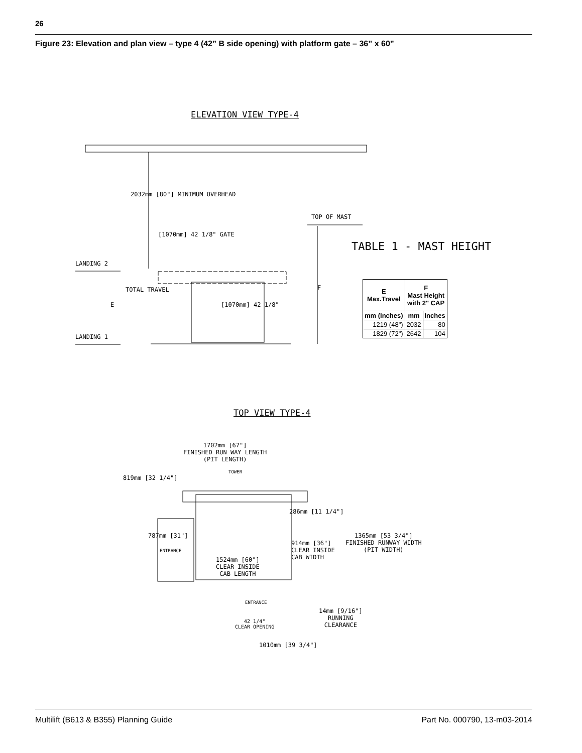26
Figure 23: Elevation and plan view – type 4 (42” B side opening) with platform gate – 36” x 60”
ELEVATION VIEW TYPE-4
LANDING 2
LANDING 1
2032mm [80"] MINIMUM OVERHEAD
[1070mm] 42 1/8" GATE
E
TOTAL TRAVEL
[1070mm] 42 1/8"
F
TOP OF MAST
TABLE 1 - MAST HEIGHT
| E Max.Travel | F Mast Height with 2" CAP | |
| --- | --- | --- |
| mm (Inches) | mm | Inches |
| 1219 (48") | 2032 | 80 |
| 1829 (72") | 2642 | 104 |
TOP VIEW TYPE-4
1702mm [67"]
FINISHED RUN WAY LENGTH
(PIT LENGTH)
TOWER
819mm [32 1/4"]
286mm [11 1/4"]
787mm [31"]
ENTRANCE
914mm [36"]
CLEAR INSIDE
CAB WIDTH
1365mm [53 3/4"]
FINISHED RUNWAY WIDTH
(PIT WIDTH)
1524mm [60"]
CLEAR INSIDE
CAB LENGTH
ENTRANCE
14mm [9/16"]
RUNNING
CLEARANCE
42 1/4"
CLEAR OPENING
1010mm [39 3/4"]
Multilift (B613 & B355) Planning Guide
Part No. 000790, 13-m03-2014